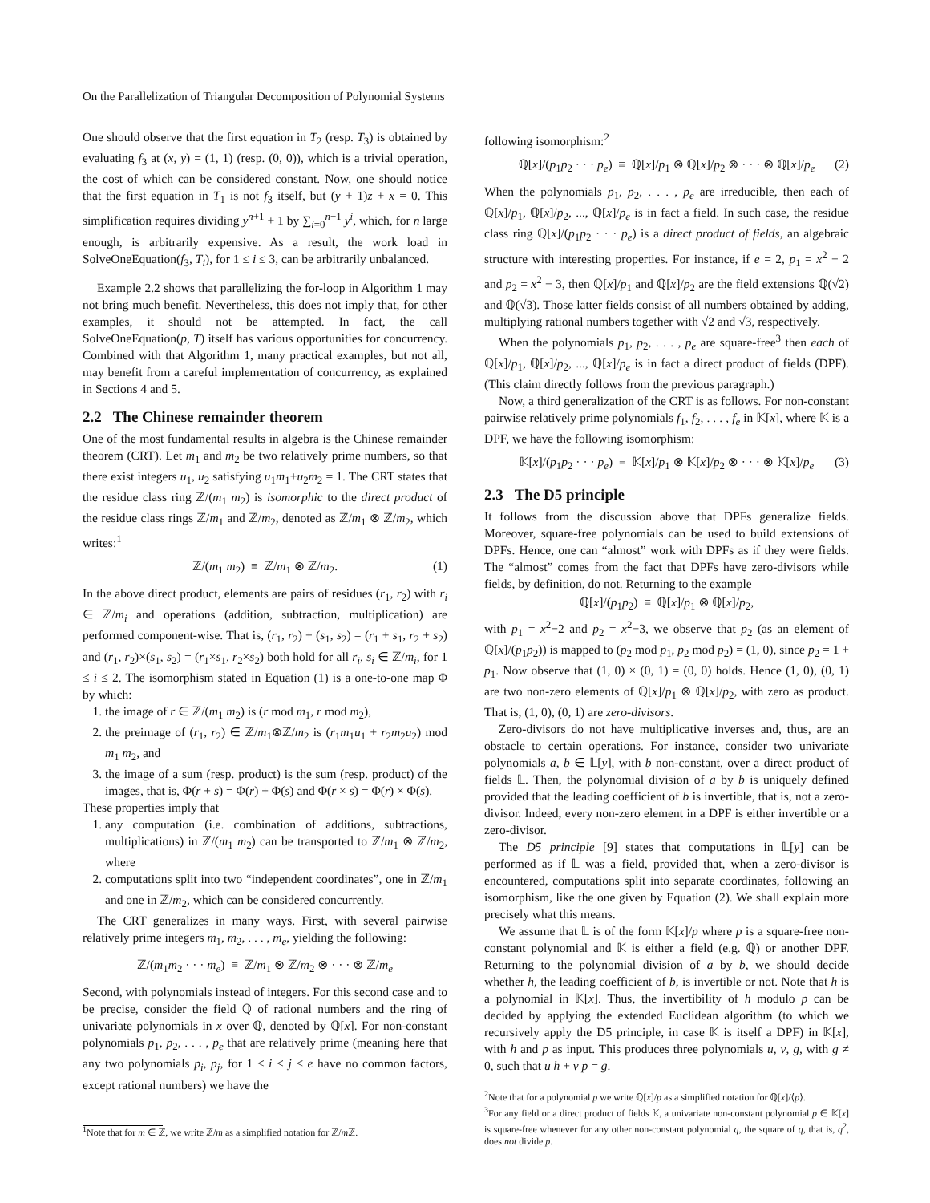On the Parallelization of Triangular Decomposition of Polynomial Systems
One should observe that the first equation in T<sub>2</sub> (resp. T<sub>3</sub>) is obtained by evaluating f<sub>3</sub> at (x, y) = (1, 1) (resp. (0, 0)), which is a trivial operation, the cost of which can be considered constant. Now, one should notice that the first equation in T<sub>1</sub> is not f<sub>3</sub> itself, but (y + 1)z + x = 0. This simplification requires dividing y<sup>n+1</sup> + 1 by ∑<sub>i=0</sub><sup>n−1</sup> y<sup>i</sup>, which, for n large enough, is arbitrarily expensive. As a result, the work load in SolveOneEquation(f<sub>3</sub>, T<sub>i</sub>), for 1 ≤ i ≤ 3, can be arbitrarily unbalanced.
Example 2.2 shows that parallelizing the for-loop in Algorithm 1 may not bring much benefit. Nevertheless, this does not imply that, for other examples, it should not be attempted. In fact, the call SolveOneEquation(p, T) itself has various opportunities for concurrency. Combined with that Algorithm 1, many practical examples, but not all, may benefit from a careful implementation of concurrency, as explained in Sections 4 and 5.
2.2 The Chinese remainder theorem
One of the most fundamental results in algebra is the Chinese remainder theorem (CRT). Let m<sub>1</sub> and m<sub>2</sub> be two relatively prime numbers, so that there exist integers u<sub>1</sub>, u<sub>2</sub> satisfying u<sub>1</sub>m<sub>1</sub>+u<sub>2</sub>m<sub>2</sub> = 1. The CRT states that the residue class ring ℤ/(m<sub>1</sub> m<sub>2</sub>) is isomorphic to the direct product of the residue class rings ℤ/m<sub>1</sub> and ℤ/m<sub>2</sub>, denoted as ℤ/m<sub>1</sub> ⊗ ℤ/m<sub>2</sub>, which writes:<sup>1</sup>
ℤ/(m<sub>1</sub> m<sub>2</sub>) ≡ ℤ/m<sub>1</sub> ⊗ ℤ/m<sub>2</sub>. (1)
In the above direct product, elements are pairs of residues (r<sub>1</sub>, r<sub>2</sub>) with r<sub>i</sub> ∈ ℤ/m<sub>i</sub> and operations (addition, subtraction, multiplication) are performed component-wise. That is, (r<sub>1</sub>, r<sub>2</sub>) + (s<sub>1</sub>, s<sub>2</sub>) = (r<sub>1</sub> + s<sub>1</sub>, r<sub>2</sub> + s<sub>2</sub>) and (r<sub>1</sub>, r<sub>2</sub>)×(s<sub>1</sub>, s<sub>2</sub>) = (r<sub>1</sub>×s<sub>1</sub>, r<sub>2</sub>×s<sub>2</sub>) both hold for all r<sub>i</sub>, s<sub>i</sub> ∈ ℤ/m<sub>i</sub>, for 1 ≤ i ≤ 2. The isomorphism stated in Equation (1) is a one-to-one map Φ by which:
1. the image of r ∈ ℤ/(m<sub>1</sub> m<sub>2</sub>) is (r mod m<sub>1</sub>, r mod m<sub>2</sub>),
2. the preimage of (r<sub>1</sub>, r<sub>2</sub>) ∈ ℤ/m<sub>1</sub>⊗ℤ/m<sub>2</sub> is (r<sub>1</sub>m<sub>1</sub>u<sub>1</sub> + r<sub>2</sub>m<sub>2</sub>u<sub>2</sub>) mod m<sub>1</sub> m<sub>2</sub>, and
3. the image of a sum (resp. product) is the sum (resp. product) of the images, that is, Φ(r + s) = Φ(r) + Φ(s) and Φ(r × s) = Φ(r) × Φ(s).
These properties imply that
1. any computation (i.e. combination of additions, subtractions, multiplications) in ℤ/(m<sub>1</sub> m<sub>2</sub>) can be transported to ℤ/m<sub>1</sub> ⊗ ℤ/m<sub>2</sub>, where
2. computations split into two “independent coordinates”, one in ℤ/m<sub>1</sub> and one in ℤ/m<sub>2</sub>, which can be considered concurrently.
The CRT generalizes in many ways. First, with several pairwise relatively prime integers m<sub>1</sub>, m<sub>2</sub>, . . . , m<sub>e</sub>, yielding the following:
ℤ/(m<sub>1</sub>m<sub>2</sub> · · · m<sub>e</sub>) ≡ ℤ/m<sub>1</sub> ⊗ ℤ/m<sub>2</sub> ⊗ · · · ⊗ ℤ/m<sub>e</sub>
Second, with polynomials instead of integers. For this second case and to be precise, consider the field ℚ of rational numbers and the ring of univariate polynomials in x over ℚ, denoted by ℚ[x]. For non-constant polynomials p<sub>1</sub>, p<sub>2</sub>, . . . , p<sub>e</sub> that are relatively prime (meaning here that any two polynomials p<sub>i</sub>, p<sub>j</sub>, for 1 ≤ i < j ≤ e have no common factors, except rational numbers) we have the
<sup>1</sup> Note that for m ∈ ℤ, we write ℤ/m as a simplified notation for ℤ/m ℤ.
following isomorphism:<sup>2</sup>
ℚ[x]/(p<sub>1</sub>p<sub>2</sub> · · · p<sub>e</sub>) ≡ ℚ[x]/p<sub>1</sub> ⊗ ℚ[x]/p<sub>2</sub> ⊗ · · · ⊗ ℚ[x]/p<sub>e</sub> (2)
When the polynomials p<sub>1</sub>, p<sub>2</sub>, . . . , p<sub>e</sub> are irreducible, then each of ℚ[x]/p<sub>1</sub>, ℚ[x]/p<sub>2</sub>, ..., ℚ[x]/p<sub>e</sub> is in fact a field. In such case, the residue class ring ℚ[x]/(p<sub>1</sub>p<sub>2</sub> · · · p<sub>e</sub>) is a direct product of fields, an algebraic structure with interesting properties. For instance, if e = 2, p<sub>1</sub> = x<sup>2</sup> − 2 and p<sub>2</sub> = x<sup>2</sup> − 3, then ℚ[x]/p<sub>1</sub> and ℚ[x]/p<sub>2</sub> are the field extensions ℚ(√2) and ℚ(√3). Those latter fields consist of all numbers obtained by adding, multiplying rational numbers together with √2 and √3, respectively.
When the polynomials p<sub>1</sub>, p<sub>2</sub>, . . . , p<sub>e</sub> are square-free<sup>3</sup> then each of ℚ[x]/p<sub>1</sub>, ℚ[x]/p<sub>2</sub>, ..., ℚ[x]/p<sub>e</sub> is in fact a direct product of fields (DPF). (This claim directly follows from the previous paragraph.)
Now, a third generalization of the CRT is as follows. For non-constant pairwise relatively prime polynomials f<sub>1</sub>, f<sub>2</sub>, . . . , f<sub>e</sub> in 𝕂[x], where 𝕂 is a DPF, we have the following isomorphism:
𝕂[x]/(p<sub>1</sub>p<sub>2</sub> · · · p<sub>e</sub>) ≡ 𝕂[x]/p<sub>1</sub> ⊗ 𝕂[x]/p<sub>2</sub> ⊗ · · · ⊗ 𝕂[x]/p<sub>e</sub> (3)
2.3 The D5 principle
It follows from the discussion above that DPFs generalize fields. Moreover, square-free polynomials can be used to build extensions of DPFs. Hence, one can “almost” work with DPFs as if they were fields. The “almost” comes from the fact that DPFs have zero-divisors while fields, by definition, do not. Returning to the example
ℚ[x]/(p<sub>1</sub>p<sub>2</sub>) ≡ ℚ[x]/p<sub>1</sub> ⊗ ℚ[x]/p<sub>2</sub>,
with p<sub>1</sub> = x<sup>2</sup>−2 and p<sub>2</sub> = x<sup>2</sup>−3, we observe that p<sub>2</sub> (as an element of ℚ[x]/(p<sub>1</sub>p<sub>2</sub>)) is mapped to (p<sub>2</sub> mod p<sub>1</sub>, p<sub>2</sub> mod p<sub>2</sub>) = (1, 0), since p<sub>2</sub> = 1 + p<sub>1</sub>. Now observe that (1, 0) × (0, 1) = (0, 0) holds. Hence (1, 0), (0, 1) are two non-zero elements of ℚ[x]/p<sub>1</sub> ⊗ ℚ[x]/p<sub>2</sub>, with zero as product. That is, (1, 0), (0, 1) are zero-divisors.
Zero-divisors do not have multiplicative inverses and, thus, are an obstacle to certain operations. For instance, consider two univariate polynomials a, b ∈ 𝕃[y], with b non-constant, over a direct product of fields 𝕃. Then, the polynomial division of a by b is uniquely defined provided that the leading coefficient of b is invertible, that is, not a zero-divisor. Indeed, every non-zero element in a DPF is either invertible or a zero-divisor.
The D5 principle [9] states that computations in 𝕃[y] can be performed as if 𝕃 was a field, provided that, when a zero-divisor is encountered, computations split into separate coordinates, following an isomorphism, like the one given by Equation (2). We shall explain more precisely what this means.
We assume that 𝕃 is of the form 𝕂[x]/p where p is a square-free non-constant polynomial and 𝕂 is either a field (e.g. ℚ) or another DPF. Returning to the polynomial division of a by b, we should decide whether h, the leading coefficient of b, is invertible or not. Note that h is a polynomial in 𝕂[x]. Thus, the invertibility of h modulo p can be decided by applying the extended Euclidean algorithm (to which we recursively apply the D5 principle, in case 𝕂 is itself a DPF) in 𝕂[x], with h and p as input. This produces three polynomials u, v, g, with g ≠ 0, such that u h + v p = g.
<sup>2</sup> Note that for a polynomial p we write ℚ[x]/p as a simplified notation for ℚ[x]/⟨p⟩.
<sup>3</sup> For any field or a direct product of fields 𝕂, a univariate non-constant polynomial p ∈ 𝕂[x] is square-free whenever for any other non-constant polynomial q, the square of q, that is, q<sup>2</sup>, does not divide p.